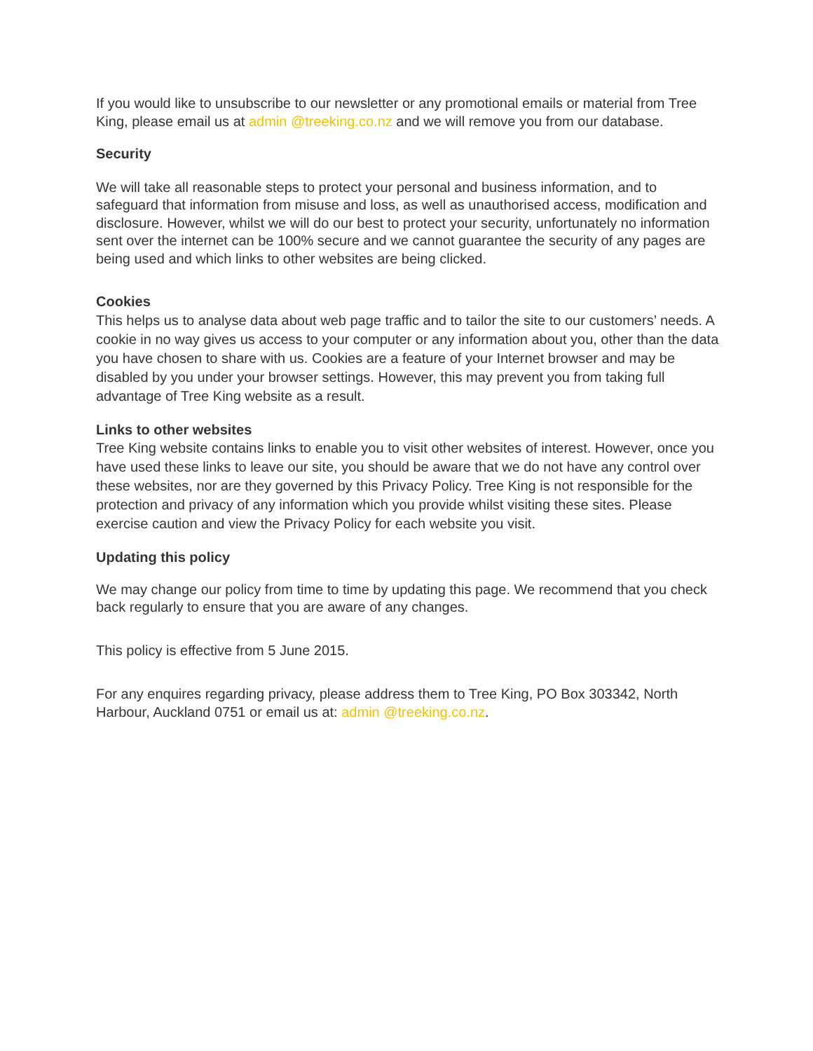If you would like to unsubscribe to our newsletter or any promotional emails or material from Tree King, please email us at admin @treeking.co.nz and we will remove you from our database.
Security
We will take all reasonable steps to protect your personal and business information, and to safeguard that information from misuse and loss, as well as unauthorised access, modification and disclosure. However, whilst we will do our best to protect your security, unfortunately no information sent over the internet can be 100% secure and we cannot guarantee the security of any pages are being used and which links to other websites are being clicked.
Cookies
This helps us to analyse data about web page traffic and to tailor the site to our customers’ needs. A cookie in no way gives us access to your computer or any information about you, other than the data you have chosen to share with us. Cookies are a feature of your Internet browser and may be disabled by you under your browser settings. However, this may prevent you from taking full advantage of Tree King website as a result.
Links to other websites
Tree King website contains links to enable you to visit other websites of interest. However, once you have used these links to leave our site, you should be aware that we do not have any control over these websites, nor are they governed by this Privacy Policy. Tree King is not responsible for the protection and privacy of any information which you provide whilst visiting these sites. Please exercise caution and view the Privacy Policy for each website you visit.
Updating this policy
We may change our policy from time to time by updating this page. We recommend that you check back regularly to ensure that you are aware of any changes.
This policy is effective from 5 June 2015.
For any enquires regarding privacy, please address them to Tree King, PO Box 303342, North Harbour, Auckland 0751 or email us at: admin @treeking.co.nz.